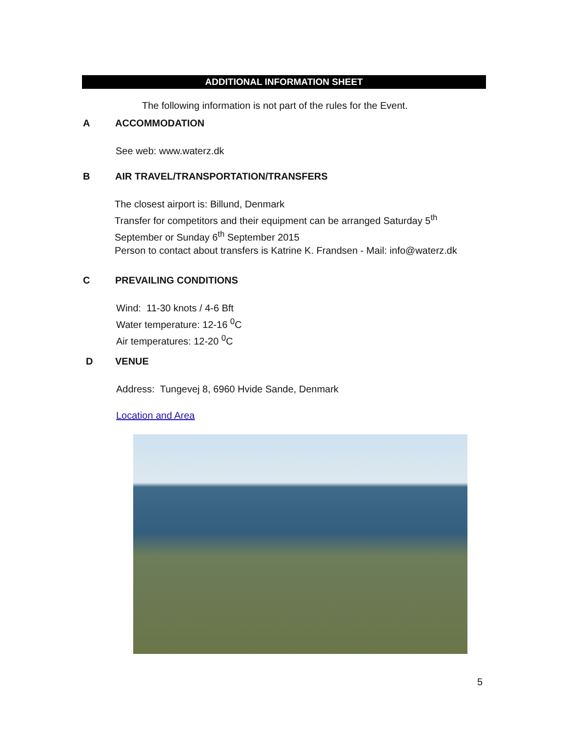ADDITIONAL INFORMATION SHEET
The following information is not part of the rules for the Event.
A ACCOMMODATION
See web: www.waterz.dk
B AIR TRAVEL/TRANSPORTATION/TRANSFERS
The closest airport is: Billund, Denmark
Transfer for competitors and their equipment can be arranged Saturday 5<sup>th</sup> September or Sunday 6<sup>th</sup> September 2015
Person to contact about transfers is Katrine K. Frandsen - Mail: info@waterz.dk
C PREVAILING CONDITIONS
Wind: 11-30 knots / 4-6 Bft
Water temperature: 12-16 <sup>0</sup>C
Air temperatures: 12-20 <sup>0</sup>C
D VENUE
Address: Tungevej 8, 6960 Hvide Sande, Denmark
Location and Area
5